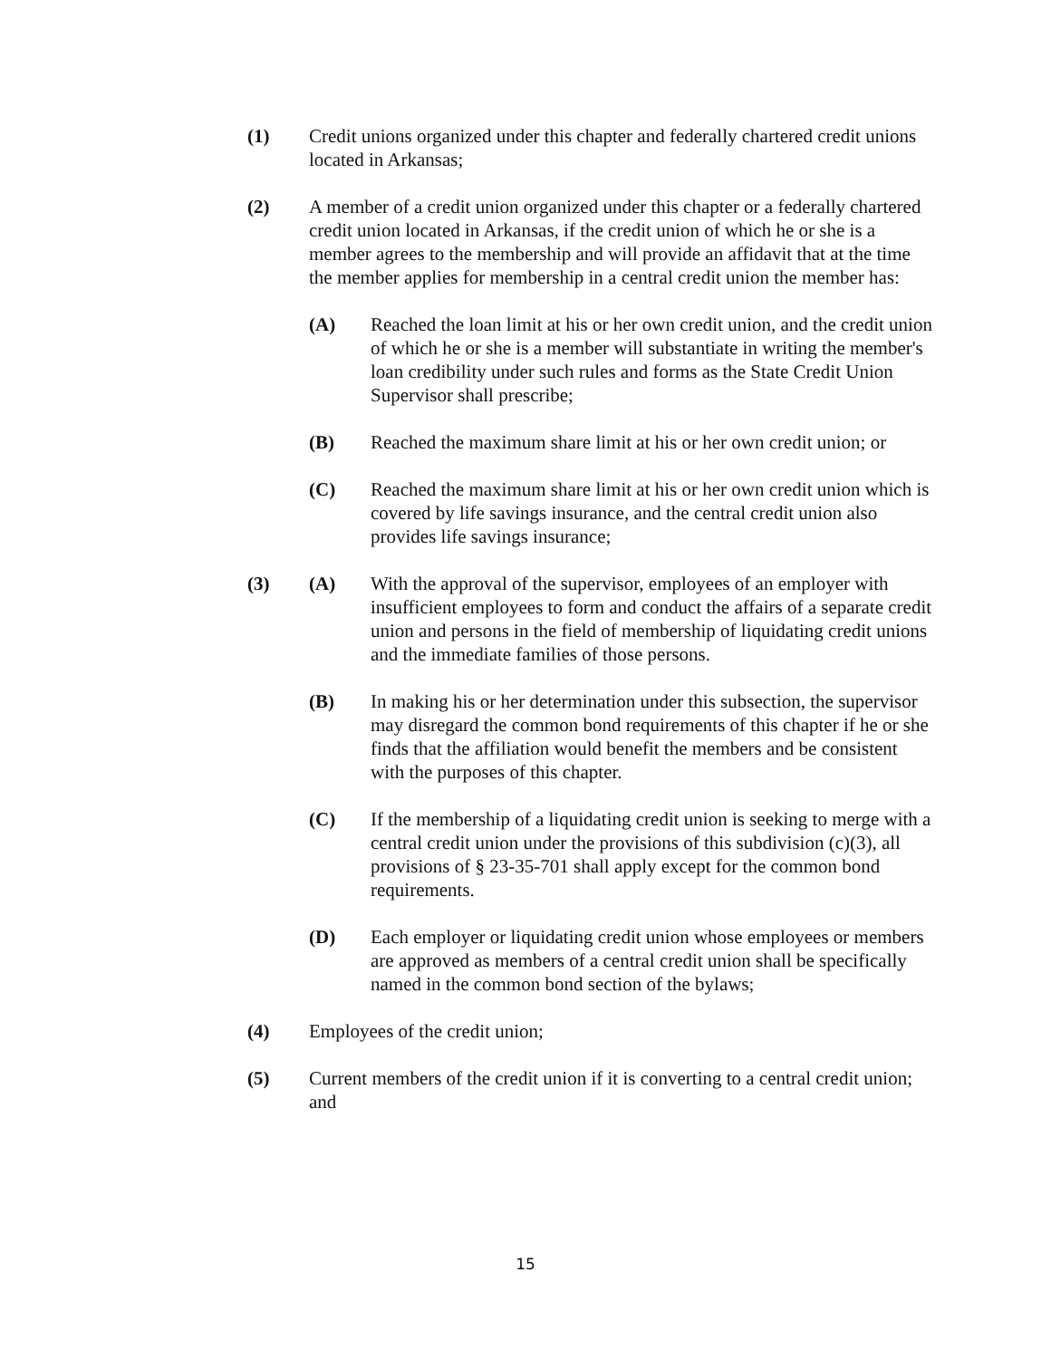(1) Credit unions organized under this chapter and federally chartered credit unions located in Arkansas;
(2) A member of a credit union organized under this chapter or a federally chartered credit union located in Arkansas, if the credit union of which he or she is a member agrees to the membership and will provide an affidavit that at the time the member applies for membership in a central credit union the member has:
(A) Reached the loan limit at his or her own credit union, and the credit union of which he or she is a member will substantiate in writing the member's loan credibility under such rules and forms as the State Credit Union Supervisor shall prescribe;
(B) Reached the maximum share limit at his or her own credit union; or
(C) Reached the maximum share limit at his or her own credit union which is covered by life savings insurance, and the central credit union also provides life savings insurance;
(3) (A) With the approval of the supervisor, employees of an employer with insufficient employees to form and conduct the affairs of a separate credit union and persons in the field of membership of liquidating credit unions and the immediate families of those persons.
(B) In making his or her determination under this subsection, the supervisor may disregard the common bond requirements of this chapter if he or she finds that the affiliation would benefit the members and be consistent with the purposes of this chapter.
(C) If the membership of a liquidating credit union is seeking to merge with a central credit union under the provisions of this subdivision (c)(3), all provisions of § 23-35-701 shall apply except for the common bond requirements.
(D) Each employer or liquidating credit union whose employees or members are approved as members of a central credit union shall be specifically named in the common bond section of the bylaws;
(4) Employees of the credit union;
(5) Current members of the credit union if it is converting to a central credit union; and
15